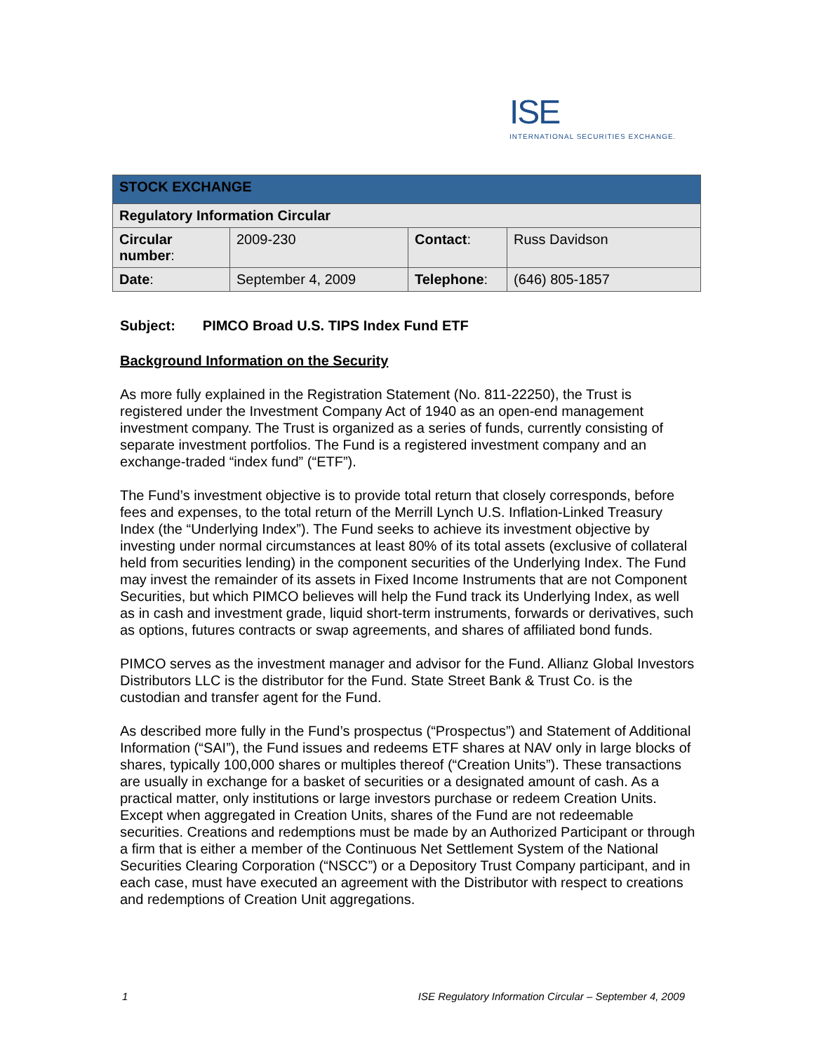ISE
INTERNATIONAL SECURITIES EXCHANGE.
| STOCK EXCHANGE | | | |
| Regulatory Information Circular | | | |
| Circular number : | 2009-230 | Contact : | Russ Davidson |
| Date : | September 4, 2009 | Telephone : | (646) 805-1857 |
Subject: PIMCO Broad U.S. TIPS Index Fund ETF
Background Information on the Security
As more fully explained in the Registration Statement (No. 811-22250), the Trust is registered under the Investment Company Act of 1940 as an open-end management investment company. The Trust is organized as a series of funds, currently consisting of separate investment portfolios. The Fund is a registered investment company and an exchange-traded “index fund” (“ETF”).
The Fund’s investment objective is to provide total return that closely corresponds, before fees and expenses, to the total return of the Merrill Lynch U.S. Inflation-Linked Treasury Index (the “Underlying Index”). The Fund seeks to achieve its investment objective by investing under normal circumstances at least 80% of its total assets (exclusive of collateral held from securities lending) in the component securities of the Underlying Index. The Fund may invest the remainder of its assets in Fixed Income Instruments that are not Component Securities, but which PIMCO believes will help the Fund track its Underlying Index, as well as in cash and investment grade, liquid short-term instruments, forwards or derivatives, such as options, futures contracts or swap agreements, and shares of affiliated bond funds.
PIMCO serves as the investment manager and advisor for the Fund. Allianz Global Investors Distributors LLC is the distributor for the Fund. State Street Bank & Trust Co. is the custodian and transfer agent for the Fund.
As described more fully in the Fund’s prospectus (“Prospectus”) and Statement of Additional Information (“SAI”), the Fund issues and redeems ETF shares at NAV only in large blocks of shares, typically 100,000 shares or multiples thereof (“Creation Units”). These transactions are usually in exchange for a basket of securities or a designated amount of cash. As a practical matter, only institutions or large investors purchase or redeem Creation Units. Except when aggregated in Creation Units, shares of the Fund are not redeemable securities. Creations and redemptions must be made by an Authorized Participant or through a firm that is either a member of the Continuous Net Settlement System of the National Securities Clearing Corporation (“NSCC”) or a Depository Trust Company participant, and in each case, must have executed an agreement with the Distributor with respect to creations and redemptions of Creation Unit aggregations.
1 ISE Regulatory Information Circular – September 4, 2009